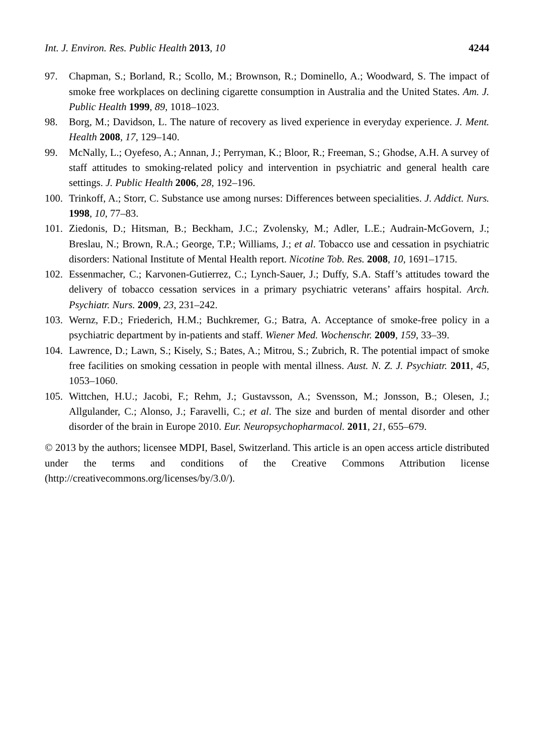Int. J. Environ. Res. Public Health 2013, 10 4244
97. Chapman, S.; Borland, R.; Scollo, M.; Brownson, R.; Dominello, A.; Woodward, S. The impact of smoke free workplaces on declining cigarette consumption in Australia and the United States. Am. J. Public Health 1999, 89, 1018–1023.
98. Borg, M.; Davidson, L. The nature of recovery as lived experience in everyday experience. J. Ment. Health 2008, 17, 129–140.
99. McNally, L.; Oyefeso, A.; Annan, J.; Perryman, K.; Bloor, R.; Freeman, S.; Ghodse, A.H. A survey of staff attitudes to smoking-related policy and intervention in psychiatric and general health care settings. J. Public Health 2006, 28, 192–196.
100. Trinkoff, A.; Storr, C. Substance use among nurses: Differences between specialities. J. Addict. Nurs. 1998, 10, 77–83.
101. Ziedonis, D.; Hitsman, B.; Beckham, J.C.; Zvolensky, M.; Adler, L.E.; Audrain-McGovern, J.; Breslau, N.; Brown, R.A.; George, T.P.; Williams, J.; et al. Tobacco use and cessation in psychiatric disorders: National Institute of Mental Health report. Nicotine Tob. Res. 2008, 10, 1691–1715.
102. Essenmacher, C.; Karvonen-Gutierrez, C.; Lynch-Sauer, J.; Duffy, S.A. Staff’s attitudes toward the delivery of tobacco cessation services in a primary psychiatric veterans’ affairs hospital. Arch. Psychiatr. Nurs. 2009, 23, 231–242.
103. Wernz, F.D.; Friederich, H.M.; Buchkremer, G.; Batra, A. Acceptance of smoke-free policy in a psychiatric department by in-patients and staff. Wiener Med. Wochenschr. 2009, 159, 33–39.
104. Lawrence, D.; Lawn, S.; Kisely, S.; Bates, A.; Mitrou, S.; Zubrich, R. The potential impact of smoke free facilities on smoking cessation in people with mental illness. Aust. N. Z. J. Psychiatr. 2011, 45, 1053–1060.
105. Wittchen, H.U.; Jacobi, F.; Rehm, J.; Gustavsson, A.; Svensson, M.; Jonsson, B.; Olesen, J.; Allgulander, C.; Alonso, J.; Faravelli, C.; et al. The size and burden of mental disorder and other disorder of the brain in Europe 2010. Eur. Neuropsychopharmacol. 2011, 21, 655–679.
© 2013 by the authors; licensee MDPI, Basel, Switzerland. This article is an open access article distributed under the terms and conditions of the Creative Commons Attribution license (http://creativecommons.org/licenses/by/3.0/).